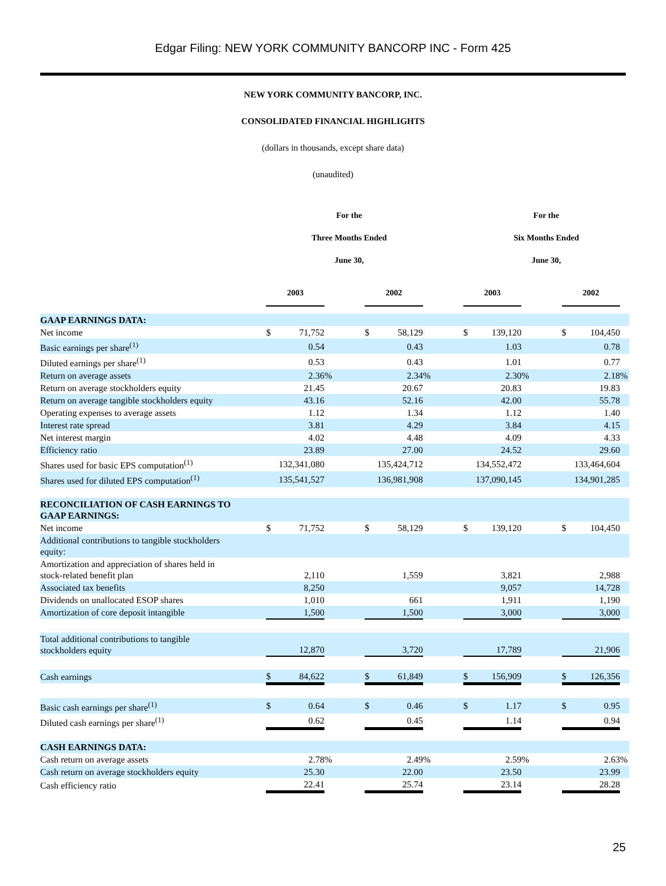Edgar Filing: NEW YORK COMMUNITY BANCORP INC - Form 425
NEW YORK COMMUNITY BANCORP, INC.
CONSOLIDATED FINANCIAL HIGHLIGHTS
(dollars in thousands, except share data)
(unaudited)
| | For the Three Months Ended June 30, | | | | | | | | For the Six Months Ended June 30, | | | | | | | |
| | 2003 | | | | 2002 | | | | 2003 | | | | 2002 | | | |
| GAAP EARNINGS DATA: | | | | | | | | | | | | | | | | |
| Net income | $ | 71,752 | | | $ | 58,129 | | | $ | 139,120 | | | $ | 104,450 | | |
| Basic earnings per share<sup>(1)</sup> | | 0.54 | | | | 0.43 | | | | 1.03 | | | | 0.78 | | |
| Diluted earnings per share<sup>(1)</sup> | | 0.53 | | | | 0.43 | | | | 1.01 | | | | 0.77 | | |
| Return on average assets | | 2.36 | % | | | 2.34 | % | | | 2.30 | % | | | 2.18 | % | |
| Return on average stockholders equity | | 21.45 | | | | 20.67 | | | | 20.83 | | | | 19.83 | | |
| Return on average tangible stockholders equity | | 43.16 | | | | 52.16 | | | | 42.00 | | | | 55.78 | | |
| Operating expenses to average assets | | 1.12 | | | | 1.34 | | | | 1.12 | | | | 1.40 | | |
| Interest rate spread | | 3.81 | | | | 4.29 | | | | 3.84 | | | | 4.15 | | |
| Net interest margin | | 4.02 | | | | 4.48 | | | | 4.09 | | | | 4.33 | | |
| Efficiency ratio | | 23.89 | | | | 27.00 | | | | 24.52 | | | | 29.60 | | |
| Shares used for basic EPS computation<sup>(1)</sup> | | 132,341,080 | | | | 135,424,712 | | | | 134,552,472 | | | | 133,464,604 | | |
| Shares used for diluted EPS computation<sup>(1)</sup> | | 135,541,527 | | | | 136,981,908 | | | | 137,090,145 | | | | 134,901,285 | | |
| RECONCILIATION OF CASH EARNINGS TO GAAP EARNINGS: | | | | | | | | | | | | | | | | |
| Net income | $ | 71,752 | | | $ | 58,129 | | | $ | 139,120 | | | $ | 104,450 | | |
| Additional contributions to tangible stockholders equity: | | | | | | | | | | | | | | | | |
| Amortization and appreciation of shares held in stock-related benefit plan | | 2,110 | | | | 1,559 | | | | 3,821 | | | | 2,988 | | |
| Associated tax benefits | | 8,250 | | | | | | | | 9,057 | | | | 14,728 | | |
| Dividends on unallocated ESOP shares | | 1,010 | | | | 661 | | | | 1,911 | | | | 1,190 | | |
| Amortization of core deposit intangible | | 1,500 | | | | 1,500 | | | | 3,000 | | | | 3,000 | | |
| Total additional contributions to tangible stockholders equity | | 12,870 | | | | 3,720 | | | | 17,789 | | | | 21,906 | | |
| Cash earnings | $ | 84,622 | | | $ | 61,849 | | | $ | 156,909 | | | $ | 126,356 | | |
| Basic cash earnings per share<sup>(1)</sup> | $ | 0.64 | | | $ | 0.46 | | | $ | 1.17 | | | $ | 0.95 | | |
| Diluted cash earnings per share<sup>(1)</sup> | | 0.62 | | | | 0.45 | | | | 1.14 | | | | 0.94 | | |
| CASH EARNINGS DATA: | | | | | | | | | | | | | | | | |
| Cash return on average assets | | 2.78 | % | | | 2.49 | % | | | 2.59 | % | | | 2.63 | % | |
| Cash return on average stockholders equity | | 25.30 | | | | 22.00 | | | | 23.50 | | | | 23.99 | | |
| Cash efficiency ratio | | 22.41 | | | | 25.74 | | | | 23.14 | | | | 28.28 | | |
25